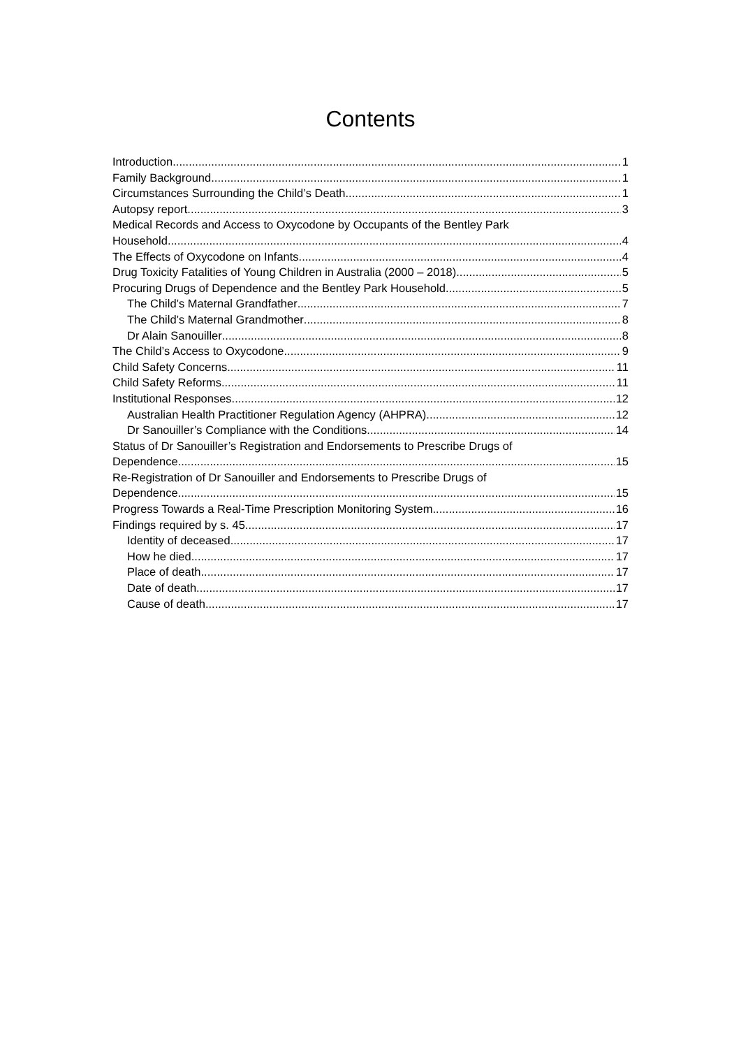Contents
Introduction 1
Family Background 1
Circumstances Surrounding the Child’s Death 1
Autopsy report 3
Medical Records and Access to Oxycodone by Occupants of the Bentley Park
Household 4
The Effects of Oxycodone on Infants 4
Drug Toxicity Fatalities of Young Children in Australia (2000 – 2018) 5
Procuring Drugs of Dependence and the Bentley Park Household 5
The Child’s Maternal Grandfather 7
The Child’s Maternal Grandmother 8
Dr Alain Sanouiller 8
The Child’s Access to Oxycodone 9
Child Safety Concerns 11
Child Safety Reforms 11
Institutional Responses 12
Australian Health Practitioner Regulation Agency (AHPRA) 12
Dr Sanouiller’s Compliance with the Conditions 14
Status of Dr Sanouiller’s Registration and Endorsements to Prescribe Drugs of
Dependence 15
Re-Registration of Dr Sanouiller and Endorsements to Prescribe Drugs of
Dependence 15
Progress Towards a Real-Time Prescription Monitoring System 16
Findings required by s. 45 17
Identity of deceased 17
How he died 17
Place of death 17
Date of death 17
Cause of death 17